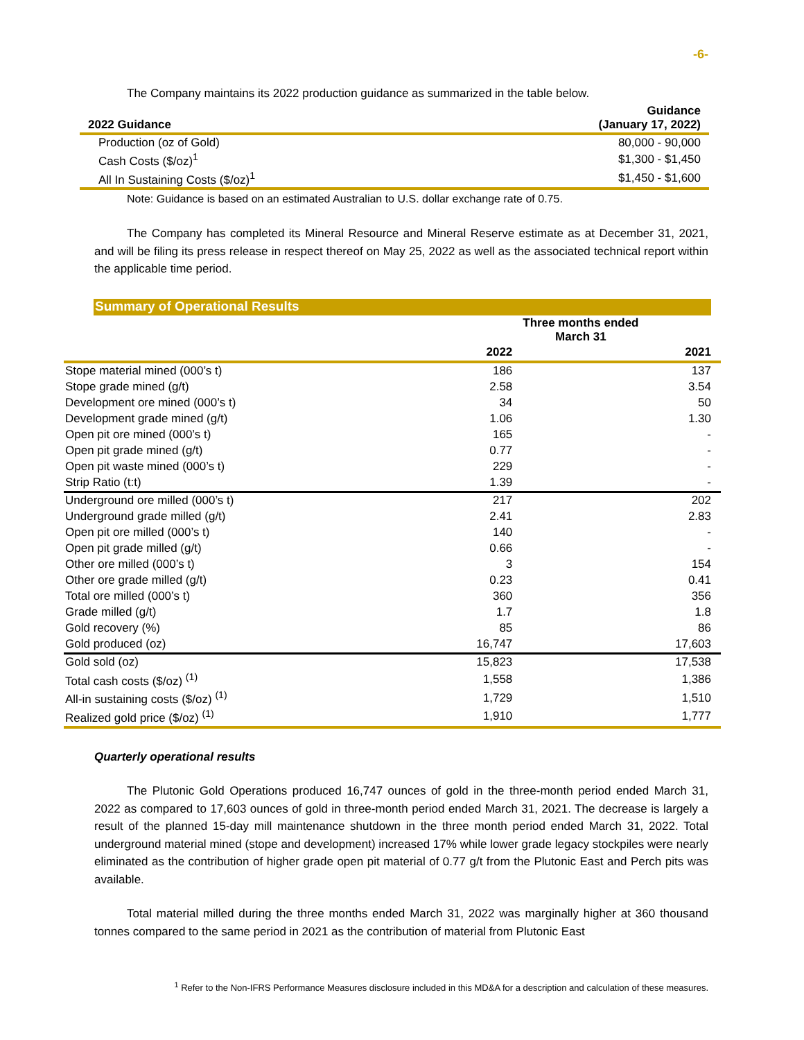-6-
The Company maintains its 2022 production guidance as summarized in the table below.
| 2022 Guidance | Guidance (January 17, 2022) |
| --- | --- |
| Production (oz of Gold) | 80,000 - 90,000 |
| Cash Costs ($/oz)<sup>1</sup> | $1,300 - $1,450 |
| All In Sustaining Costs ($/oz)<sup>1</sup> | $1,450 - $1,600 |
Note: Guidance is based on an estimated Australian to U.S. dollar exchange rate of 0.75.
The Company has completed its Mineral Resource and Mineral Reserve estimate as at December 31, 2021, and will be filing its press release in respect thereof on May 25, 2022 as well as the associated technical report within the applicable time period.
Summary of Operational Results
| | Three months ended March 31 | |
| --- | --- | --- |
| | 2022 | 2021 |
| Stope material mined (000’s t) | 186 | 137 |
| Stope grade mined (g/t) | 2.58 | 3.54 |
| Development ore mined (000’s t) | 34 | 50 |
| Development grade mined (g/t) | 1.06 | 1.30 |
| Open pit ore mined (000’s t) | 165 | - |
| Open pit grade mined (g/t) | 0.77 | - |
| Open pit waste mined (000’s t) | 229 | - |
| Strip Ratio (t:t) | 1.39 | - |
| Underground ore milled (000’s t) | 217 | 202 |
| Underground grade milled (g/t) | 2.41 | 2.83 |
| Open pit ore milled (000’s t) | 140 | - |
| Open pit grade milled (g/t) | 0.66 | - |
| Other ore milled (000’s t) | 3 | 154 |
| Other ore grade milled (g/t) | 0.23 | 0.41 |
| Total ore milled (000’s t) | 360 | 356 |
| Grade milled (g/t) | 1.7 | 1.8 |
| Gold recovery (%) | 85 | 86 |
| Gold produced (oz) | 16,747 | 17,603 |
| Gold sold (oz) | 15,823 | 17,538 |
| Total cash costs ($/oz) <sup>(1)</sup> | 1,558 | 1,386 |
| All-in sustaining costs ($/oz) <sup>(1)</sup> | 1,729 | 1,510 |
| Realized gold price ($/oz) <sup>(1)</sup> | 1,910 | 1,777 |
Quarterly operational results
The Plutonic Gold Operations produced 16,747 ounces of gold in the three-month period ended March 31, 2022 as compared to 17,603 ounces of gold in three-month period ended March 31, 2021. The decrease is largely a result of the planned 15-day mill maintenance shutdown in the three month period ended March 31, 2022. Total underground material mined (stope and development) increased 17% while lower grade legacy stockpiles were nearly eliminated as the contribution of higher grade open pit material of 0.77 g/t from the Plutonic East and Perch pits was available.
Total material milled during the three months ended March 31, 2022 was marginally higher at 360 thousand tonnes compared to the same period in 2021 as the contribution of material from Plutonic East
<sup>1</sup> Refer to the Non-IFRS Performance Measures disclosure included in this MD&A for a description and calculation of these measures.